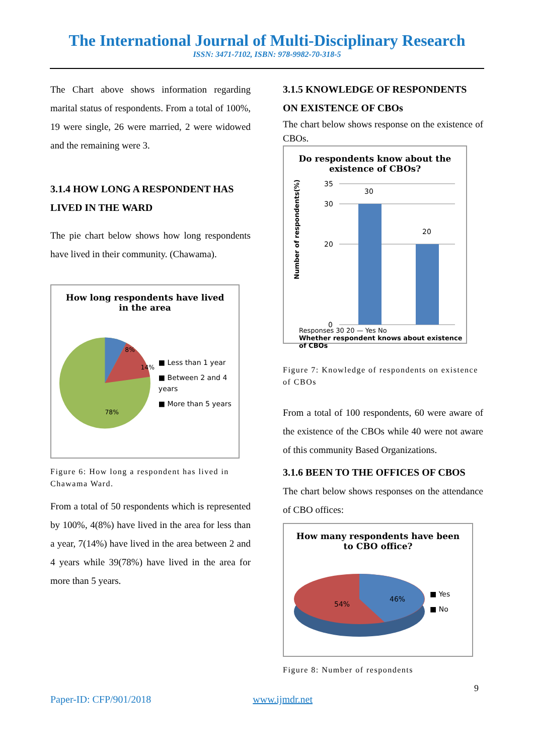The International Journal of Multi-Disciplinary Research
ISSN: 3471-7102, ISBN: 978-9982-70-318-5
The Chart above shows information regarding marital status of respondents. From a total of 100%, 19 were single, 26 were married, 2 were widowed and the remaining were 3.
3.1.4 HOW LONG A RESPONDENT HAS LIVED IN THE WARD
The pie chart below shows how long respondents have lived in their community. (Chawama).
How long respondents have lived
in the area
8%
14%
78%
■ Less than 1 year
■ Between 2 and 4 years
■ More than 5 years
Figure 6: How long a respondent has lived in Chawama Ward.
From a total of 50 respondents which is represented by 100%, 4(8%) have lived in the area for less than a year, 7(14%) have lived in the area between 2 and 4 years while 39(78%) have lived in the area for more than 5 years.
3.1.5 KNOWLEDGE OF RESPONDENTS ON EXISTENCE OF CBOs
The chart below shows response on the existence of CBOs.
Do respondents know about the
existence of CBOs?
Number of respondents(%)
35
30
20
0
30
20
Responses 30 20 — Yes No
Whether respondent knows about existence of CBOs
Figure 7: Knowledge of respondents on existence of CBOs
From a total of 100 respondents, 60 were aware of the existence of the CBOs while 40 were not aware of this community Based Organizations.
3.1.6 BEEN TO THE OFFICES OF CBOS
The chart below shows responses on the attendance of CBO offices:
How many respondents have been
to CBO office?
54%
46%
■ Yes
■ No
Figure 8: Number of respondents
9
Paper-ID: CFP/901/2018 www.ijmdr.net